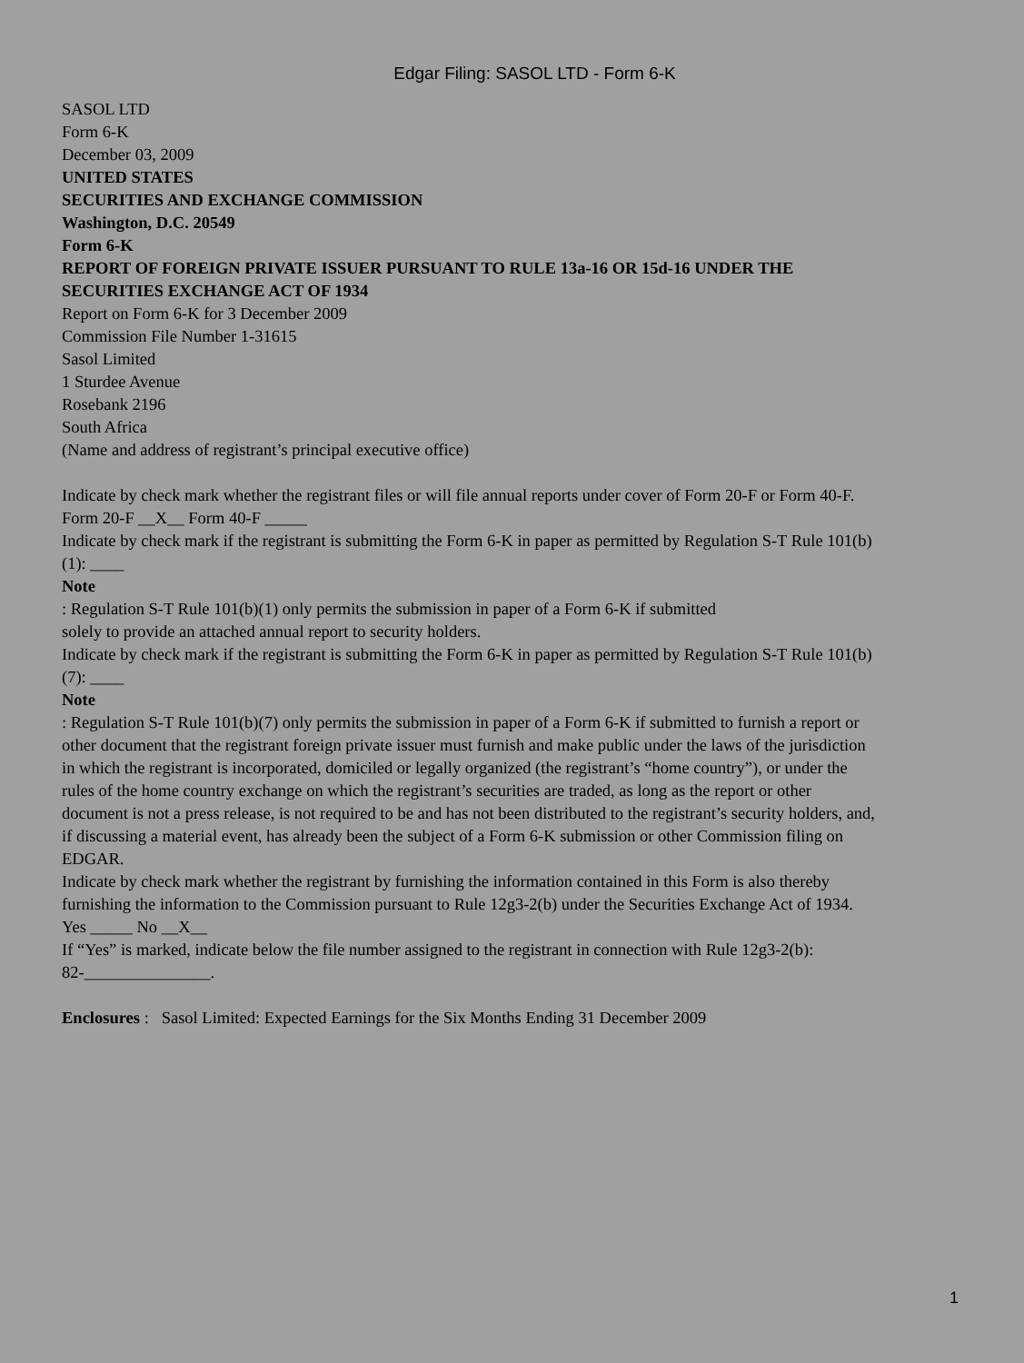Edgar Filing: SASOL LTD - Form 6-K
SASOL LTD
Form 6-K
December 03, 2009
UNITED STATES
SECURITIES AND EXCHANGE COMMISSION
Washington, D.C. 20549
Form 6-K
REPORT OF FOREIGN PRIVATE ISSUER PURSUANT TO RULE 13a-16 OR 15d-16 UNDER THE SECURITIES EXCHANGE ACT OF 1934
Report on Form 6-K for 3 December 2009
Commission File Number 1-31615
Sasol Limited
1 Sturdee Avenue
Rosebank 2196
South Africa
(Name and address of registrant’s principal executive office)
Indicate by check mark whether the registrant files or will file annual reports under cover of Form 20-F or Form 40-F.
Form 20-F __X__ Form 40-F _____
Indicate by check mark if the registrant is submitting the Form 6-K in paper as permitted by Regulation S-T Rule 101(b)(1): ____
Note
: Regulation S-T Rule 101(b)(1) only permits the submission in paper of a Form 6-K if submitted
solely to provide an attached annual report to security holders.
Indicate by check mark if the registrant is submitting the Form 6-K in paper as permitted by Regulation S-T Rule 101(b)(7): ____
Note
: Regulation S-T Rule 101(b)(7) only permits the submission in paper of a Form 6-K if submitted to furnish a report or other document that the registrant foreign private issuer must furnish and make public under the laws of the jurisdiction in which the registrant is incorporated, domiciled or legally organized (the registrant’s “home country”), or under the rules of the home country exchange on which the registrant’s securities are traded, as long as the report or other document is not a press release, is not required to be and has not been distributed to the registrant’s security holders, and, if discussing a material event, has already been the subject of a Form 6-K submission or other Commission filing on EDGAR.
Indicate by check mark whether the registrant by furnishing the information contained in this Form is also thereby furnishing the information to the Commission pursuant to Rule 12g3-2(b) under the Securities Exchange Act of 1934.
Yes _____ No __X__
If “Yes” is marked, indicate below the file number assigned to the registrant in connection with Rule 12g3-2(b):
82-_______________.
Enclosures : Sasol Limited: Expected Earnings for the Six Months Ending 31 December 2009
1